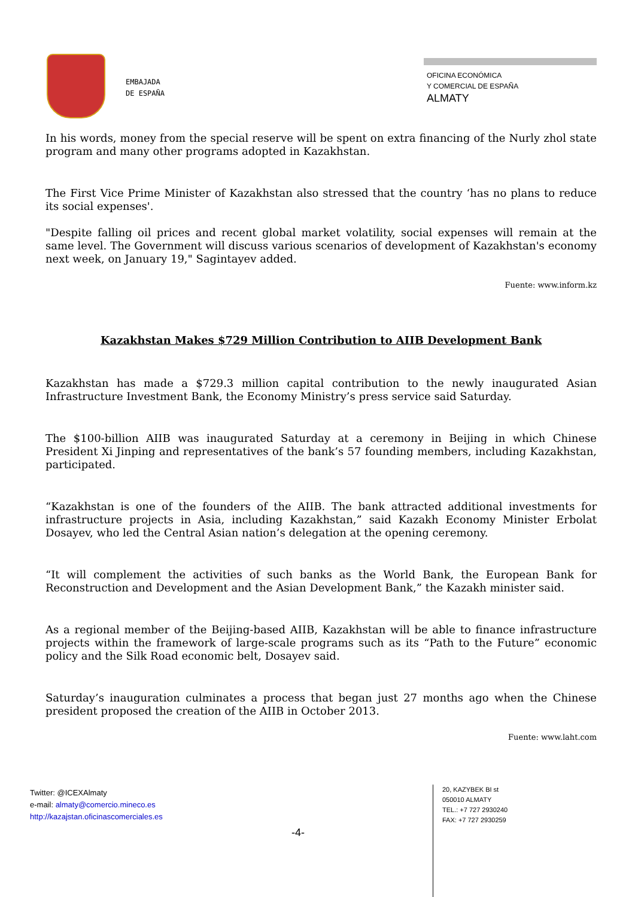EMBAJADA
DE ESPAÑA
OFICINA ECONÓMICA
Y COMERCIAL DE ESPAÑA
ALMATY
In his words, money from the special reserve will be spent on extra financing of the Nurly zhol state program and many other programs adopted in Kazakhstan.
The First Vice Prime Minister of Kazakhstan also stressed that the country ‘has no plans to reduce its social expenses'.
"Despite falling oil prices and recent global market volatility, social expenses will remain at the same level. The Government will discuss various scenarios of development of Kazakhstan's economy next week, on January 19," Sagintayev added.
Fuente: www.inform.kz
Kazakhstan Makes $729 Million Contribution to AIIB Development Bank
Kazakhstan has made a $729.3 million capital contribution to the newly inaugurated Asian Infrastructure Investment Bank, the Economy Ministry’s press service said Saturday.
The $100-billion AIIB was inaugurated Saturday at a ceremony in Beijing in which Chinese President Xi Jinping and representatives of the bank’s 57 founding members, including Kazakhstan, participated.
“Kazakhstan is one of the founders of the AIIB. The bank attracted additional investments for infrastructure projects in Asia, including Kazakhstan,” said Kazakh Economy Minister Erbolat Dosayev, who led the Central Asian nation’s delegation at the opening ceremony.
“It will complement the activities of such banks as the World Bank, the European Bank for Reconstruction and Development and the Asian Development Bank,” the Kazakh minister said.
As a regional member of the Beijing-based AIIB, Kazakhstan will be able to finance infrastructure projects within the framework of large-scale programs such as its “Path to the Future” economic policy and the Silk Road economic belt, Dosayev said.
Saturday’s inauguration culminates a process that began just 27 months ago when the Chinese president proposed the creation of the AIIB in October 2013.
Fuente: www.laht.com
Twitter: @ICEXAlmaty
e-mail: almaty@comercio.mineco.es
http://kazajstan.oficinascomerciales.es
-4-
20, KAZYBEK BI st
050010 ALMATY
TEL.: +7 727 2930240
FAX: +7 727 2930259